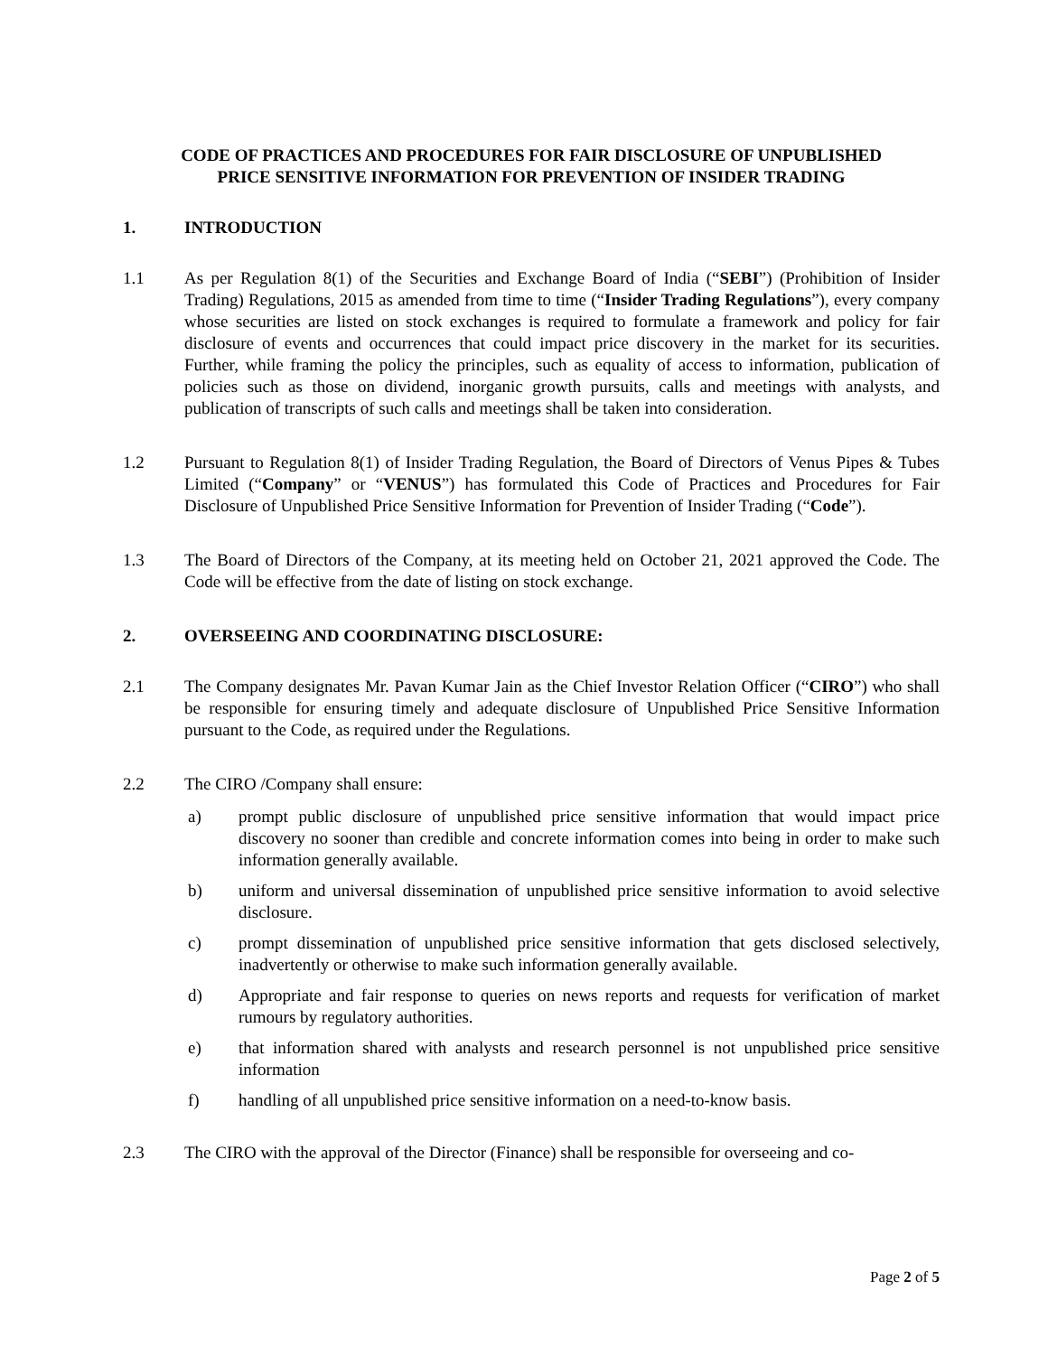CODE OF PRACTICES AND PROCEDURES FOR FAIR DISCLOSURE OF UNPUBLISHED
PRICE SENSITIVE INFORMATION FOR PREVENTION OF INSIDER TRADING
1. INTRODUCTION
1.1 As per Regulation 8(1) of the Securities and Exchange Board of India (“SEBI”) (Prohibition of Insider Trading) Regulations, 2015 as amended from time to time (“Insider Trading Regulations”), every company whose securities are listed on stock exchanges is required to formulate a framework and policy for fair disclosure of events and occurrences that could impact price discovery in the market for its securities. Further, while framing the policy the principles, such as equality of access to information, publication of policies such as those on dividend, inorganic growth pursuits, calls and meetings with analysts, and publication of transcripts of such calls and meetings shall be taken into consideration.
1.2 Pursuant to Regulation 8(1) of Insider Trading Regulation, the Board of Directors of Venus Pipes & Tubes Limited (“Company” or “VENUS”) has formulated this Code of Practices and Procedures for Fair Disclosure of Unpublished Price Sensitive Information for Prevention of Insider Trading (“Code”).
1.3 The Board of Directors of the Company, at its meeting held on October 21, 2021 approved the Code. The Code will be effective from the date of listing on stock exchange.
2. OVERSEEING AND COORDINATING DISCLOSURE:
2.1 The Company designates Mr. Pavan Kumar Jain as the Chief Investor Relation Officer (“CIRO”) who shall be responsible for ensuring timely and adequate disclosure of Unpublished Price Sensitive Information pursuant to the Code, as required under the Regulations.
2.2 The CIRO /Company shall ensure:
a) prompt public disclosure of unpublished price sensitive information that would impact price discovery no sooner than credible and concrete information comes into being in order to make such information generally available.
b) uniform and universal dissemination of unpublished price sensitive information to avoid selective disclosure.
c) prompt dissemination of unpublished price sensitive information that gets disclosed selectively, inadvertently or otherwise to make such information generally available.
d) Appropriate and fair response to queries on news reports and requests for verification of market rumours by regulatory authorities.
e) that information shared with analysts and research personnel is not unpublished price sensitive information
f) handling of all unpublished price sensitive information on a need-to-know basis.
2.3 The CIRO with the approval of the Director (Finance) shall be responsible for overseeing and co-
Page 2 of 5